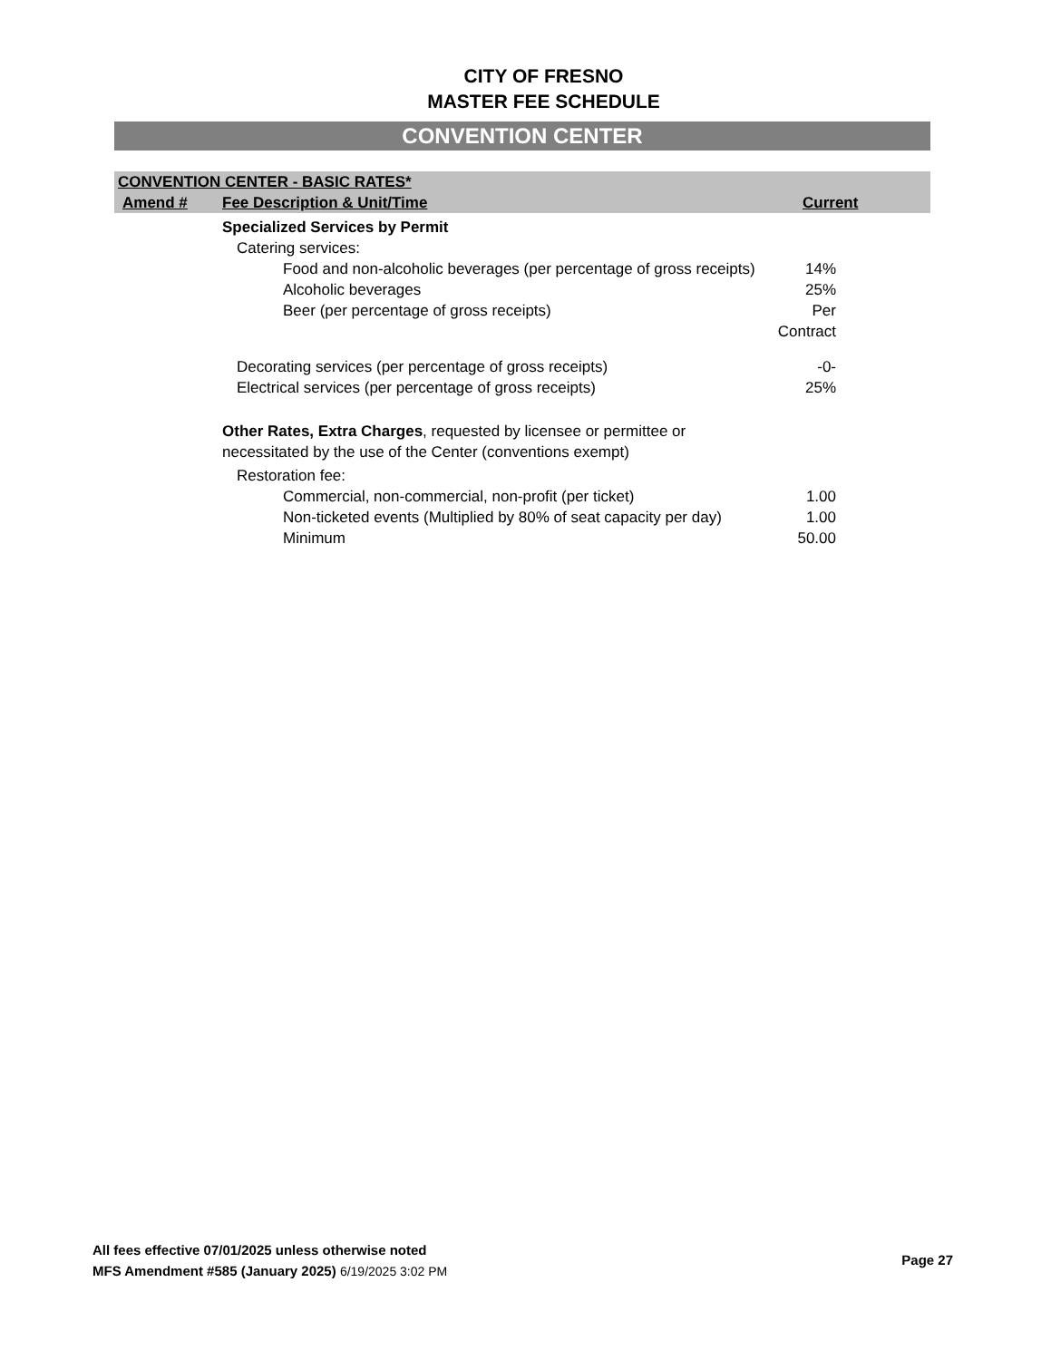CITY OF FRESNO
MASTER FEE SCHEDULE
CONVENTION CENTER
| CONVENTION CENTER - BASIC RATES* | | |
| --- | --- | --- |
| Amend # | Fee Description & Unit/Time | Current |
| | Specialized Services by Permit | |
| | Catering services: | |
| | Food and non-alcoholic beverages (per percentage of gross receipts) | 14% |
| | Alcoholic beverages | 25% |
| | Beer (per percentage of gross receipts) | Per Contract |
| | Decorating services (per percentage of gross receipts) | -0- |
| | Electrical services (per percentage of gross receipts) | 25% |
| | Other Rates, Extra Charges , requested by licensee or permittee or necessitated by the use of the Center (conventions exempt) | |
| | Restoration fee: | |
| | Commercial, non-commercial, non-profit (per ticket) | 1.00 |
| | Non-ticketed events (Multiplied by 80% of seat capacity per day) | 1.00 |
| | Minimum | 50.00 |
All fees effective 07/01/2025 unless otherwise noted
MFS Amendment #585 (January 2025) 6/19/2025 3:02 PM
Page 27